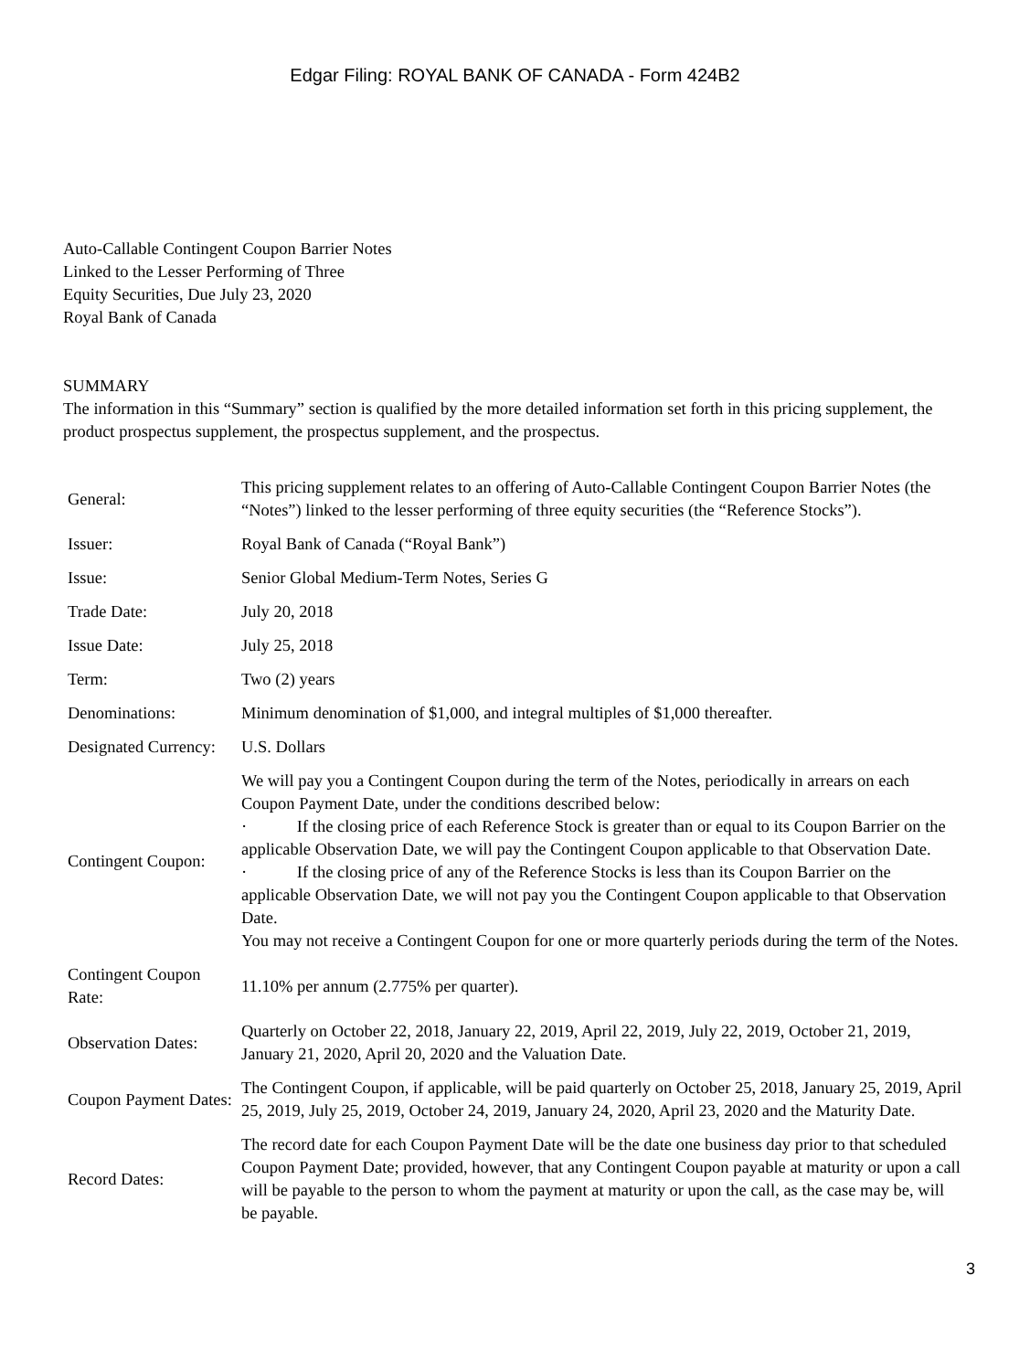Edgar Filing: ROYAL BANK OF CANADA - Form 424B2
Auto-Callable Contingent Coupon Barrier Notes
Linked to the Lesser Performing of Three
Equity Securities, Due July 23, 2020
Royal Bank of Canada
SUMMARY
The information in this “Summary” section is qualified by the more detailed information set forth in this pricing supplement, the product prospectus supplement, the prospectus supplement, and the prospectus.
| General: | This pricing supplement relates to an offering of Auto-Callable Contingent Coupon Barrier Notes (the “Notes”) linked to the lesser performing of three equity securities (the “Reference Stocks”). |
| Issuer: | Royal Bank of Canada (“Royal Bank”) |
| Issue: | Senior Global Medium-Term Notes, Series G |
| Trade Date: | July 20, 2018 |
| Issue Date: | July 25, 2018 |
| Term: | Two (2) years |
| Denominations: | Minimum denomination of $1,000, and integral multiples of $1,000 thereafter. |
| Designated Currency: | U.S. Dollars |
| Contingent Coupon: | We will pay you a Contingent Coupon during the term of the Notes, periodically in arrears on each Coupon Payment Date, under the conditions described below: · If the closing price of each Reference Stock is greater than or equal to its Coupon Barrier on the applicable Observation Date, we will pay the Contingent Coupon applicable to that Observation Date. · If the closing price of any of the Reference Stocks is less than its Coupon Barrier on the applicable Observation Date, we will not pay you the Contingent Coupon applicable to that Observation Date. You may not receive a Contingent Coupon for one or more quarterly periods during the term of the Notes. |
| Contingent Coupon Rate: | 11.10% per annum (2.775% per quarter). |
| Observation Dates: | Quarterly on October 22, 2018, January 22, 2019, April 22, 2019, July 22, 2019, October 21, 2019, January 21, 2020, April 20, 2020 and the Valuation Date. |
| Coupon Payment Dates: | The Contingent Coupon, if applicable, will be paid quarterly on October 25, 2018, January 25, 2019, April 25, 2019, July 25, 2019, October 24, 2019, January 24, 2020, April 23, 2020 and the Maturity Date. |
| Record Dates: | The record date for each Coupon Payment Date will be the date one business day prior to that scheduled Coupon Payment Date; provided, however, that any Contingent Coupon payable at maturity or upon a call will be payable to the person to whom the payment at maturity or upon the call, as the case may be, will be payable. |
3